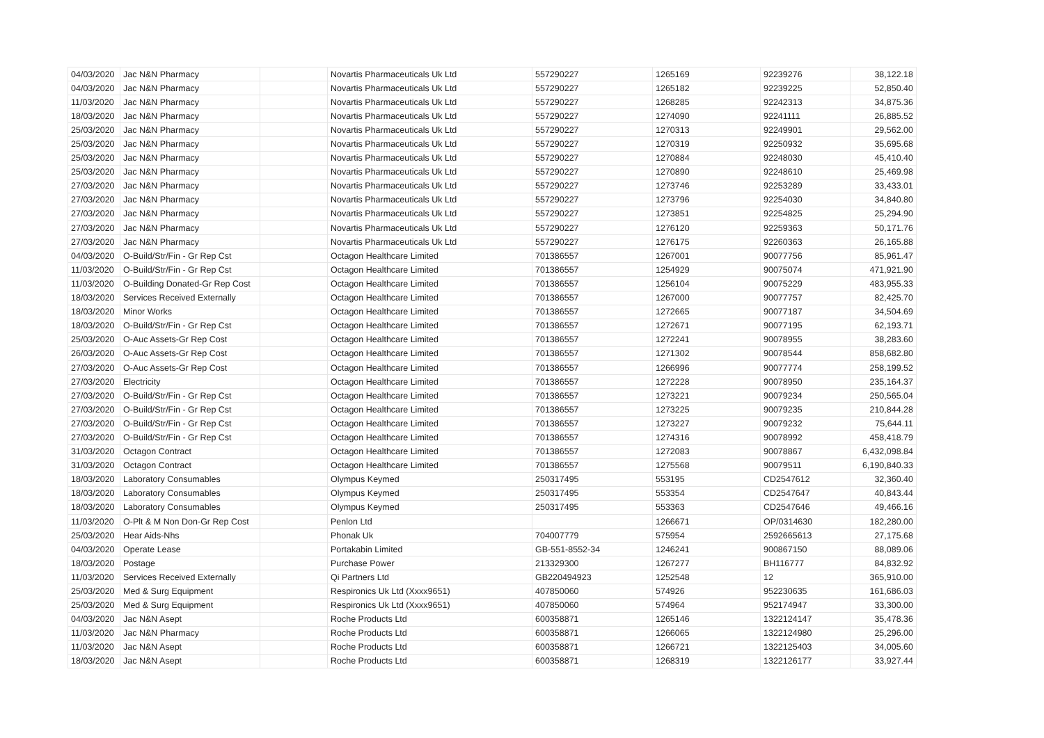| 04/03/2020 | Jac N&N Pharmacy | | Novartis Pharmaceuticals Uk Ltd | 557290227 | 1265169 | 92239276 | 38,122.18 |
| 04/03/2020 | Jac N&N Pharmacy | | Novartis Pharmaceuticals Uk Ltd | 557290227 | 1265182 | 92239225 | 52,850.40 |
| 11/03/2020 | Jac N&N Pharmacy | | Novartis Pharmaceuticals Uk Ltd | 557290227 | 1268285 | 92242313 | 34,875.36 |
| 18/03/2020 | Jac N&N Pharmacy | | Novartis Pharmaceuticals Uk Ltd | 557290227 | 1274090 | 92241111 | 26,885.52 |
| 25/03/2020 | Jac N&N Pharmacy | | Novartis Pharmaceuticals Uk Ltd | 557290227 | 1270313 | 92249901 | 29,562.00 |
| 25/03/2020 | Jac N&N Pharmacy | | Novartis Pharmaceuticals Uk Ltd | 557290227 | 1270319 | 92250932 | 35,695.68 |
| 25/03/2020 | Jac N&N Pharmacy | | Novartis Pharmaceuticals Uk Ltd | 557290227 | 1270884 | 92248030 | 45,410.40 |
| 25/03/2020 | Jac N&N Pharmacy | | Novartis Pharmaceuticals Uk Ltd | 557290227 | 1270890 | 92248610 | 25,469.98 |
| 27/03/2020 | Jac N&N Pharmacy | | Novartis Pharmaceuticals Uk Ltd | 557290227 | 1273746 | 92253289 | 33,433.01 |
| 27/03/2020 | Jac N&N Pharmacy | | Novartis Pharmaceuticals Uk Ltd | 557290227 | 1273796 | 92254030 | 34,840.80 |
| 27/03/2020 | Jac N&N Pharmacy | | Novartis Pharmaceuticals Uk Ltd | 557290227 | 1273851 | 92254825 | 25,294.90 |
| 27/03/2020 | Jac N&N Pharmacy | | Novartis Pharmaceuticals Uk Ltd | 557290227 | 1276120 | 92259363 | 50,171.76 |
| 27/03/2020 | Jac N&N Pharmacy | | Novartis Pharmaceuticals Uk Ltd | 557290227 | 1276175 | 92260363 | 26,165.88 |
| 04/03/2020 | O-Build/Str/Fin - Gr Rep Cst | | Octagon Healthcare Limited | 701386557 | 1267001 | 90077756 | 85,961.47 |
| 11/03/2020 | O-Build/Str/Fin - Gr Rep Cst | | Octagon Healthcare Limited | 701386557 | 1254929 | 90075074 | 471,921.90 |
| 11/03/2020 | O-Building Donated-Gr Rep Cost | | Octagon Healthcare Limited | 701386557 | 1256104 | 90075229 | 483,955.33 |
| 18/03/2020 | Services Received Externally | | Octagon Healthcare Limited | 701386557 | 1267000 | 90077757 | 82,425.70 |
| 18/03/2020 | Minor Works | | Octagon Healthcare Limited | 701386557 | 1272665 | 90077187 | 34,504.69 |
| 18/03/2020 | O-Build/Str/Fin - Gr Rep Cst | | Octagon Healthcare Limited | 701386557 | 1272671 | 90077195 | 62,193.71 |
| 25/03/2020 | O-Auc Assets-Gr Rep Cost | | Octagon Healthcare Limited | 701386557 | 1272241 | 90078955 | 38,283.60 |
| 26/03/2020 | O-Auc Assets-Gr Rep Cost | | Octagon Healthcare Limited | 701386557 | 1271302 | 90078544 | 858,682.80 |
| 27/03/2020 | O-Auc Assets-Gr Rep Cost | | Octagon Healthcare Limited | 701386557 | 1266996 | 90077774 | 258,199.52 |
| 27/03/2020 | Electricity | | Octagon Healthcare Limited | 701386557 | 1272228 | 90078950 | 235,164.37 |
| 27/03/2020 | O-Build/Str/Fin - Gr Rep Cst | | Octagon Healthcare Limited | 701386557 | 1273221 | 90079234 | 250,565.04 |
| 27/03/2020 | O-Build/Str/Fin - Gr Rep Cst | | Octagon Healthcare Limited | 701386557 | 1273225 | 90079235 | 210,844.28 |
| 27/03/2020 | O-Build/Str/Fin - Gr Rep Cst | | Octagon Healthcare Limited | 701386557 | 1273227 | 90079232 | 75,644.11 |
| 27/03/2020 | O-Build/Str/Fin - Gr Rep Cst | | Octagon Healthcare Limited | 701386557 | 1274316 | 90078992 | 458,418.79 |
| 31/03/2020 | Octagon Contract | | Octagon Healthcare Limited | 701386557 | 1272083 | 90078867 | 6,432,098.84 |
| 31/03/2020 | Octagon Contract | | Octagon Healthcare Limited | 701386557 | 1275568 | 90079511 | 6,190,840.33 |
| 18/03/2020 | Laboratory Consumables | | Olympus Keymed | 250317495 | 553195 | CD2547612 | 32,360.40 |
| 18/03/2020 | Laboratory Consumables | | Olympus Keymed | 250317495 | 553354 | CD2547647 | 40,843.44 |
| 18/03/2020 | Laboratory Consumables | | Olympus Keymed | 250317495 | 553363 | CD2547646 | 49,466.16 |
| 11/03/2020 | O-Plt & M Non Don-Gr Rep Cost | | Penlon Ltd | | 1266671 | OP/0314630 | 182,280.00 |
| 25/03/2020 | Hear Aids-Nhs | | Phonak Uk | 704007779 | 575954 | 2592665613 | 27,175.68 |
| 04/03/2020 | Operate Lease | | Portakabin Limited | GB-551-8552-34 | 1246241 | 900867150 | 88,089.06 |
| 18/03/2020 | Postage | | Purchase Power | 213329300 | 1267277 | BH116777 | 84,832.92 |
| 11/03/2020 | Services Received Externally | | Qi Partners Ltd | GB220494923 | 1252548 | 12 | 365,910.00 |
| 25/03/2020 | Med & Surg Equipment | | Respironics Uk Ltd (Xxxx9651) | 407850060 | 574926 | 952230635 | 161,686.03 |
| 25/03/2020 | Med & Surg Equipment | | Respironics Uk Ltd (Xxxx9651) | 407850060 | 574964 | 952174947 | 33,300.00 |
| 04/03/2020 | Jac N&N Asept | | Roche Products Ltd | 600358871 | 1265146 | 1322124147 | 35,478.36 |
| 11/03/2020 | Jac N&N Pharmacy | | Roche Products Ltd | 600358871 | 1266065 | 1322124980 | 25,296.00 |
| 11/03/2020 | Jac N&N Asept | | Roche Products Ltd | 600358871 | 1266721 | 1322125403 | 34,005.60 |
| 18/03/2020 | Jac N&N Asept | | Roche Products Ltd | 600358871 | 1268319 | 1322126177 | 33,927.44 |